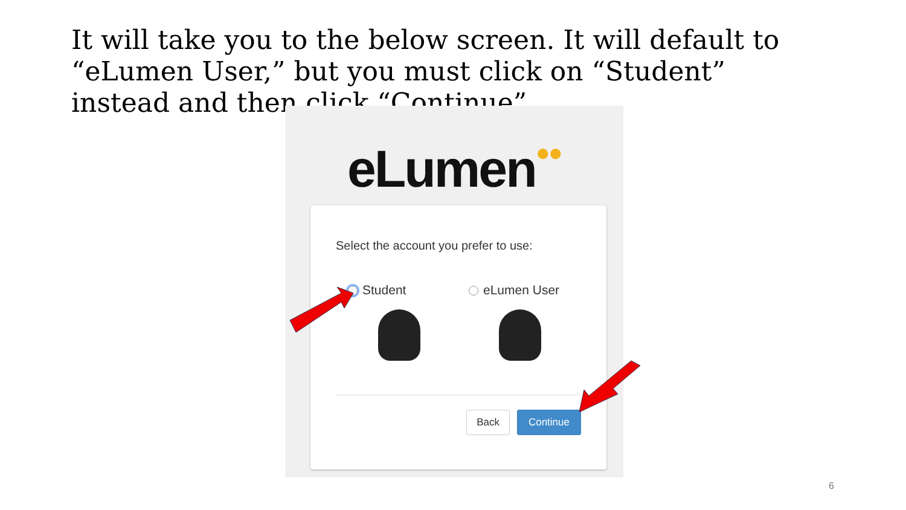It will take you to the below screen. It will default to “eLumen User,” but you must click on “Student” instead and then click “Continue”.
eLumen●●
Select the account you prefer to use:
Student eLumen User
Back Continue
6